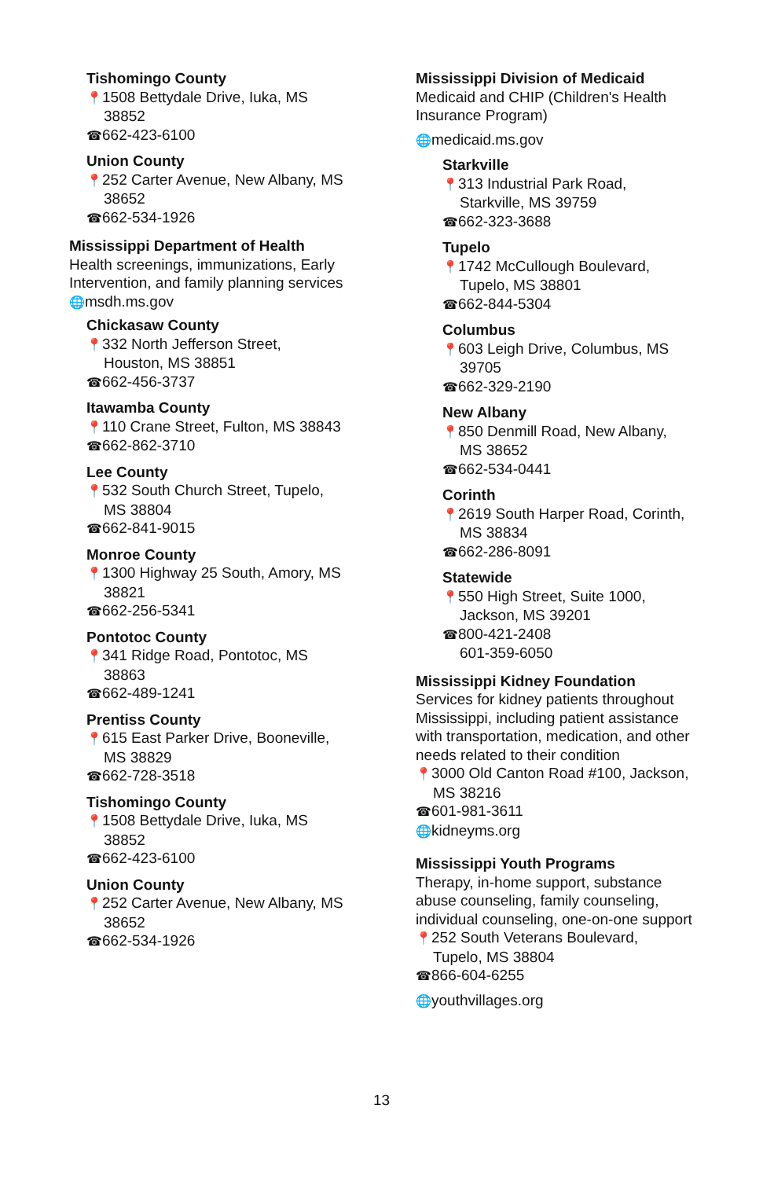Tishomingo County
📍 1508 Bettydale Drive, Iuka, MS
38852
☎ 662-423-6100
Union County
📍 252 Carter Avenue, New Albany, MS
38652
☎ 662-534-1926
Mississippi Department of Health
Health screenings, immunizations, Early Intervention, and family planning services
🌐 msdh.ms.gov
Chickasaw County
📍 332 North Jefferson Street,
Houston, MS 38851
☎ 662-456-3737
Itawamba County
📍 110 Crane Street, Fulton, MS 38843
☎ 662-862-3710
Lee County
📍 532 South Church Street, Tupelo,
MS 38804
☎ 662-841-9015
Monroe County
📍 1300 Highway 25 South, Amory, MS
38821
☎ 662-256-5341
Pontotoc County
📍 341 Ridge Road, Pontotoc, MS
38863
☎ 662-489-1241
Prentiss County
📍 615 East Parker Drive, Booneville,
MS 38829
☎ 662-728-3518
Tishomingo County
📍 1508 Bettydale Drive, Iuka, MS
38852
☎ 662-423-6100
Union County
📍 252 Carter Avenue, New Albany, MS
38652
☎ 662-534-1926
Mississippi Division of Medicaid
Medicaid and CHIP (Children's Health Insurance Program)
🌐 medicaid.ms.gov
Starkville
📍 313 Industrial Park Road,
Starkville, MS 39759
☎ 662-323-3688
Tupelo
📍 1742 McCullough Boulevard,
Tupelo, MS 38801
☎ 662-844-5304
Columbus
📍 603 Leigh Drive, Columbus, MS
39705
☎ 662-329-2190
New Albany
📍 850 Denmill Road, New Albany,
MS 38652
☎ 662-534-0441
Corinth
📍 2619 South Harper Road, Corinth,
MS 38834
☎ 662-286-8091
Statewide
📍 550 High Street, Suite 1000,
Jackson, MS 39201
☎ 800-421-2408
601-359-6050
Mississippi Kidney Foundation
Services for kidney patients throughout Mississippi, including patient assistance with transportation, medication, and other needs related to their condition
📍 3000 Old Canton Road #100, Jackson,
MS 38216
☎ 601-981-3611
🌐 kidneyms.org
Mississippi Youth Programs
Therapy, in-home support, substance abuse counseling, family counseling, individual counseling, one-on-one support
📍 252 South Veterans Boulevard,
Tupelo, MS 38804
☎ 866-604-6255
🌐 youthvillages.org
13